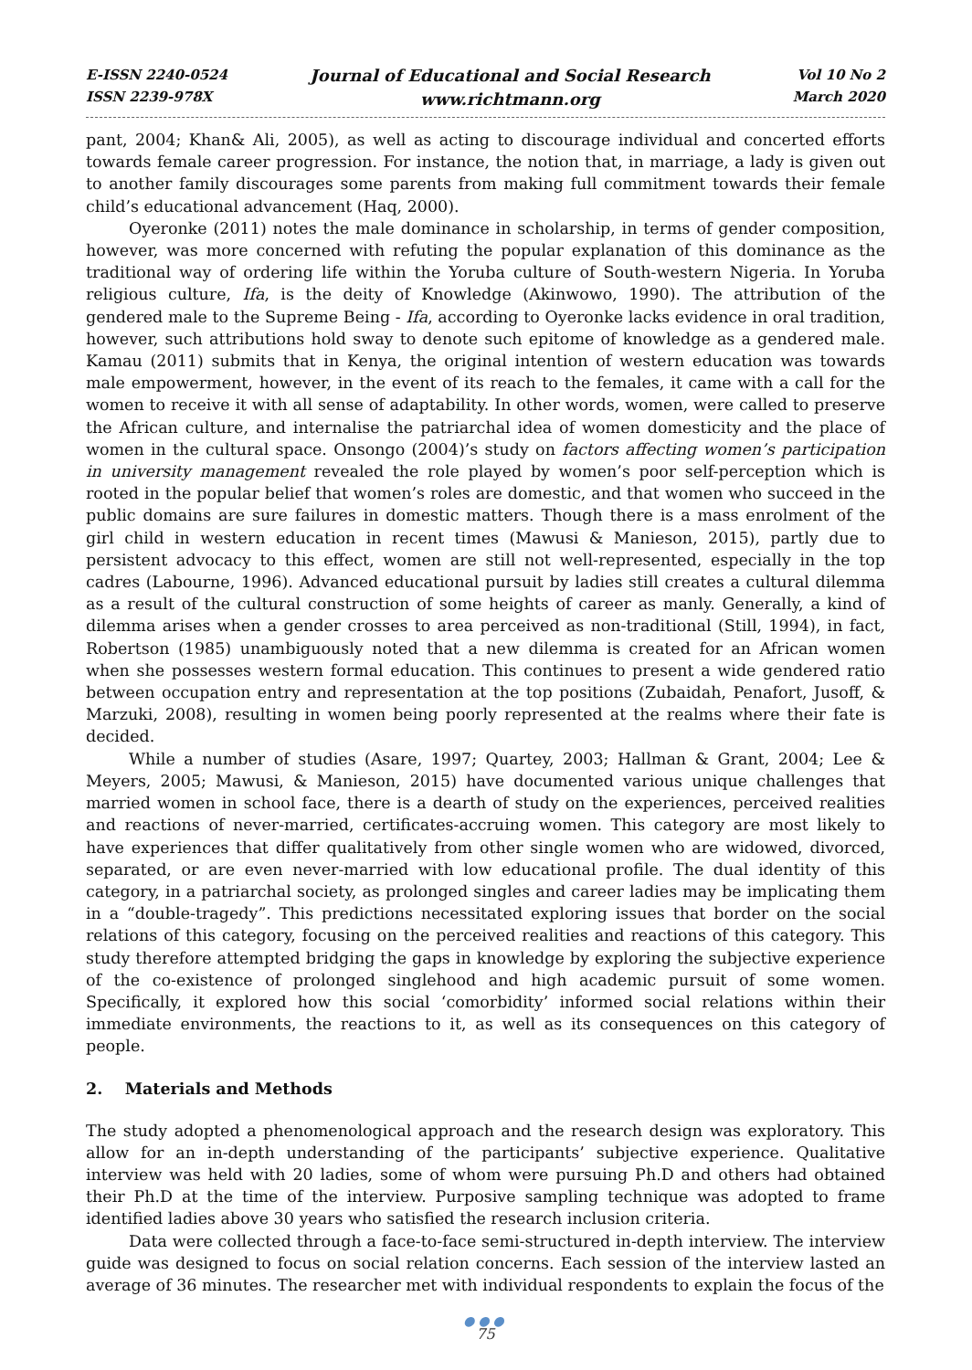E-ISSN 2240-0524
ISSN 2239-978X
Journal of Educational and Social Research
www.richtmann.org
Vol 10 No 2
March 2020
pant, 2004; Khan& Ali, 2005), as well as acting to discourage individual and concerted efforts towards female career progression. For instance, the notion that, in marriage, a lady is given out to another family discourages some parents from making full commitment towards their female child’s educational advancement (Haq, 2000).
Oyeronke (2011) notes the male dominance in scholarship, in terms of gender composition, however, was more concerned with refuting the popular explanation of this dominance as the traditional way of ordering life within the Yoruba culture of South-western Nigeria. In Yoruba religious culture, Ifa, is the deity of Knowledge (Akinwowo, 1990). The attribution of the gendered male to the Supreme Being - Ifa, according to Oyeronke lacks evidence in oral tradition, however, such attributions hold sway to denote such epitome of knowledge as a gendered male. Kamau (2011) submits that in Kenya, the original intention of western education was towards male empowerment, however, in the event of its reach to the females, it came with a call for the women to receive it with all sense of adaptability. In other words, women, were called to preserve the African culture, and internalise the patriarchal idea of women domesticity and the place of women in the cultural space. Onsongo (2004)’s study on factors affecting women’s participation in university management revealed the role played by women’s poor self-perception which is rooted in the popular belief that women’s roles are domestic, and that women who succeed in the public domains are sure failures in domestic matters. Though there is a mass enrolment of the girl child in western education in recent times (Mawusi & Manieson, 2015), partly due to persistent advocacy to this effect, women are still not well-represented, especially in the top cadres (Labourne, 1996). Advanced educational pursuit by ladies still creates a cultural dilemma as a result of the cultural construction of some heights of career as manly. Generally, a kind of dilemma arises when a gender crosses to area perceived as non-traditional (Still, 1994), in fact, Robertson (1985) unambiguously noted that a new dilemma is created for an African women when she possesses western formal education. This continues to present a wide gendered ratio between occupation entry and representation at the top positions (Zubaidah, Penafort, Jusoff, & Marzuki, 2008), resulting in women being poorly represented at the realms where their fate is decided.
While a number of studies (Asare, 1997; Quartey, 2003; Hallman & Grant, 2004; Lee & Meyers, 2005; Mawusi, & Manieson, 2015) have documented various unique challenges that married women in school face, there is a dearth of study on the experiences, perceived realities and reactions of never-married, certificates-accruing women. This category are most likely to have experiences that differ qualitatively from other single women who are widowed, divorced, separated, or are even never-married with low educational profile. The dual identity of this category, in a patriarchal society, as prolonged singles and career ladies may be implicating them in a “double-tragedy”. This predictions necessitated exploring issues that border on the social relations of this category, focusing on the perceived realities and reactions of this category. This study therefore attempted bridging the gaps in knowledge by exploring the subjective experience of the co-existence of prolonged singlehood and high academic pursuit of some women. Specifically, it explored how this social ‘comorbidity’ informed social relations within their immediate environments, the reactions to it, as well as its consequences on this category of people.
2. Materials and Methods
The study adopted a phenomenological approach and the research design was exploratory. This allow for an in-depth understanding of the participants’ subjective experience. Qualitative interview was held with 20 ladies, some of whom were pursuing Ph.D and others had obtained their Ph.D at the time of the interview. Purposive sampling technique was adopted to frame identified ladies above 30 years who satisfied the research inclusion criteria.
Data were collected through a face-to-face semi-structured in-depth interview. The interview guide was designed to focus on social relation concerns. Each session of the interview lasted an average of 36 minutes. The researcher met with individual respondents to explain the focus of the
●●●
75